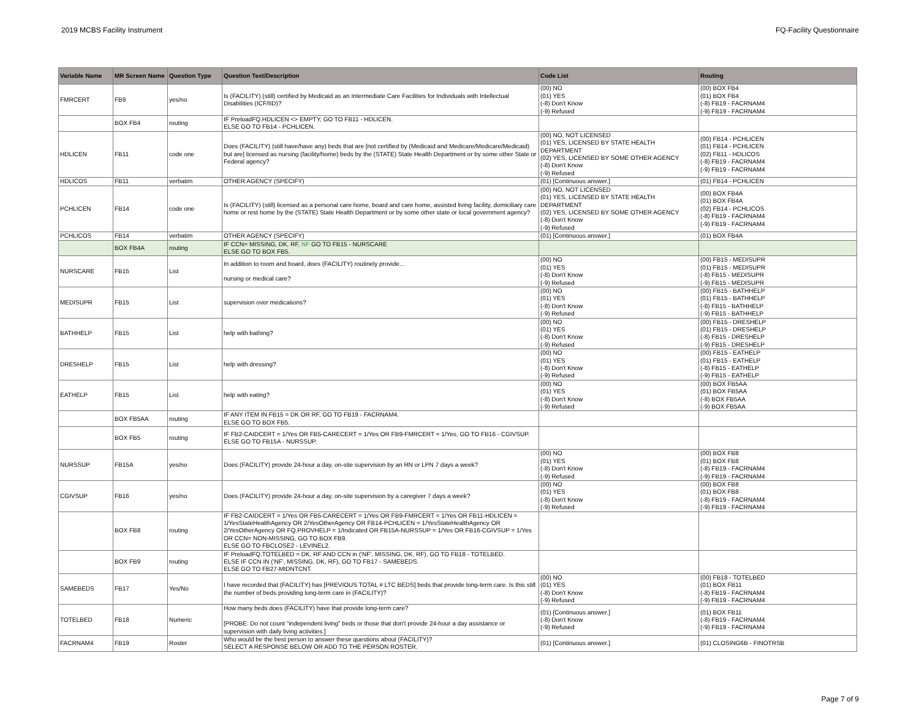2019 MCBS Facility Instrument FQ-Facility Questionnaire
| Variable Name | MR Screen Name | Question Type | Question Text/Description | Code List | Routing |
| --- | --- | --- | --- | --- | --- |
| FMRCERT | FB9 | yes/no | Is (FACILITY) (still) certified by Medicaid as an Intermediate Care Facilities for Individuals with Intellectual Disabilities (ICF/IID)? | (00) NO (01) YES (-8) Don't Know (-9) Refused | (00) BOX FB4 (01) BOX FB4 (-8) FB19 - FACRNAM4 (-9) FB19 - FACRNAM4 |
| | BOX FB4 | routing | IF PreloadFQ.HDLICEN <> EMPTY, GO TO FB11 - HDLICEN. ELSE GO TO FB14 - PCHLICEN. | | |
| HDLICEN | FB11 | code one | Does (FACILITY) (still have/have any) beds that are [not certified by (Medicaid and Medicare/Medicare/Medicaid) but are] licensed as nursing (facility/home) beds by the (STATE) State Health Department or by some other State or Federal agency? | (00) NO, NOT LICENSED (01) YES, LICENSED BY STATE HEALTH DEPARTMENT (02) YES, LICENSED BY SOME OTHER AGENCY (-8) Don't Know (-9) Refused | (00) FB14 - PCHLICEN (01) FB14 - PCHLICEN (02) FB11 - HDLICOS (-8) FB19 - FACRNAM4 (-9) FB19 - FACRNAM4 |
| HDLICOS | FB11 | verbatim | OTHER AGENCY (SPECIFY) | (01) [Continuous answer.] | (01) FB14 - PCHLICEN |
| PCHLICEN | FB14 | code one | Is (FACILITY) (still) licensed as a personal care home, board and care home, assisted living facility, domiciliary care home or rest home by the (STATE) State Health Department or by some other state or local government agency? | (00) NO, NOT LICENSED (01) YES, LICENSED BY STATE HEALTH DEPARTMENT (02) YES, LICENSED BY SOME OTHER AGENCY (-8) Don't Know (-9) Refused | (00) BOX FB4A (01) BOX FB4A (02) FB14 - PCHLICOS (-8) FB19 - FACRNAM4 (-9) FB19 - FACRNAM4 |
| PCHLICOS | FB14 | verbatim | OTHER AGENCY (SPECIFY) | (01) [Continuous answer.] | (01) BOX FB4A |
| | BOX FB4A | routing | IF CCN= MISSING, DK, RF, NF GO TO FB15 - NURSCARE ELSE GO TO BOX FB5. | | |
| NURSCARE | FB15 | List | In addition to room and board, does (FACILITY) routinely provide… nursing or medical care? | (00) NO (01) YES (-8) Don't Know (-9) Refused | (00) FB15 - MEDISUPR (01) FB15 - MEDISUPR (-8) FB15 - MEDISUPR (-9) FB15 - MEDISUPR |
| MEDISUPR | FB15 | List | supervision over medications? | (00) NO (01) YES (-8) Don't Know (-9) Refused | (00) FB15 - BATHHELP (01) FB15 - BATHHELP (-8) FB15 - BATHHELP (-9) FB15 - BATHHELP |
| BATHHELP | FB15 | List | help with bathing? | (00) NO (01) YES (-8) Don't Know (-9) Refused | (00) FB15 - DRESHELP (01) FB15 - DRESHELP (-8) FB15 - DRESHELP (-9) FB15 - DRESHELP |
| DRESHELP | FB15 | List | help with dressing? | (00) NO (01) YES (-8) Don't Know (-9) Refused | (00) FB15 - EATHELP (01) FB15 - EATHELP (-8) FB15 - EATHELP (-9) FB15 - EATHELP |
| EATHELP | FB15 | List | help with eating? | (00) NO (01) YES (-8) Don't Know (-9) Refused | (00) BOX FB5AA (01) BOX FB5AA (-8) BOX FB5AA (-9) BOX FB5AA |
| | BOX FB5AA | routing | IF ANY ITEM IN FB15 = DK OR RF, GO TO FB19 - FACRNAM4. ELSE GO TO BOX FB5. | | |
| | BOX FB5 | routing | IF FB2-CAIDCERT = 1/Yes OR FB5-CARECERT = 1/Yes OR FB9-FMRCERT = 1/Yes, GO TO FB16 - CGIVSUP. ELSE GO TO FB15A - NURSSUP. | | |
| NURSSUP | FB15A | yes/no | Does (FACILITY) provide 24-hour a day, on-site supervision by an RN or LPN 7 days a week? | (00) NO (01) YES (-8) Don't Know (-9) Refused | (00) BOX FB8 (01) BOX FB8 (-8) FB19 - FACRNAM4 (-9) FB19 - FACRNAM4 |
| CGIVSUP | FB16 | yes/no | Does (FACILITY) provide 24-hour a day, on-site supervision by a caregiver 7 days a week? | (00) NO (01) YES (-8) Don't Know (-9) Refused | (00) BOX FB8 (01) BOX FB8 (-8) FB19 - FACRNAM4 (-9) FB19 - FACRNAM4 |
| | BOX FB8 | routing | IF FB2-CAIDCERT = 1/Yes OR FB5-CARECERT = 1/Yes OR FB9-FMRCERT = 1/Yes OR FB11-HDLICEN = 1/YesStateHealthAgency OR 2/YesOtherAgency OR FB14-PCHLICEN = 1/YesStateHealthAgency OR 2/YesOtherAgency OR FQ.PROVHELP = 1/Indicated OR FB15A-NURSSUP = 1/Yes OR FB16-CGIVSUP = 1/Yes OR CCN= NON-MISSING, GO TO BOX FB9. ELSE GO TO FBCLOSE2 - LEVINEL2. | | |
| | BOX FB9 | routing | IF PreloadFQ.TOTELBED = DK, RF AND CCN in ('NF', MISSING, DK, RF), GO TO FB18 - TOTELBED. ELSE IF CCN IN ('NF', MISSING, DK, RF), GO TO FB17 - SAMEBEDS. ELSE GO TO FB27-MIDNTCNT. | | |
| SAMEBEDS | FB17 | Yes/No | I have recorded that (FACILITY) has [PREVIOUS TOTAL # LTC BEDS] beds that provide long-term care. Is this still the number of beds providing long-term care in (FACILITY)? | (00) NO (01) YES (-8) Don't Know (-9) Refused | (00) FB18 - TOTELBED (01) BOX FB11 (-8) FB19 - FACRNAM4 (-9) FB19 - FACRNAM4 |
| TOTELBED | FB18 | Numeric | How many beds does (FACILITY) have that provide long-term care? [PROBE: Do not count "independent living" beds or those that don't provide 24-hour a day assistance or supervision with daily living activities.] | (01) [Continuous answer.] (-8) Don't Know (-9) Refused | (01) BOX FB11 (-8) FB19 - FACRNAM4 (-9) FB19 - FACRNAM4 |
| FACRNAM4 | FB19 | Roster | Who would be the best person to answer these questions about (FACILITY)? SELECT A RESPONSE BELOW OR ADD TO THE PERSON ROSTER. | (01) [Continuous answer.] | (01) CLOSING6B - FINOTRSB |
Page 7 of 9